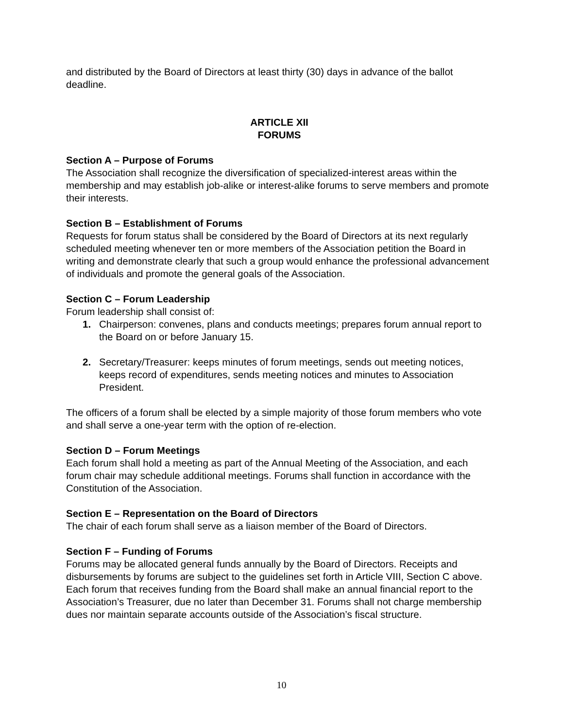and distributed by the Board of Directors at least thirty (30) days in advance of the ballot deadline.
ARTICLE XII
FORUMS
Section A – Purpose of Forums
The Association shall recognize the diversification of specialized-interest areas within the membership and may establish job-alike or interest-alike forums to serve members and promote their interests.
Section B – Establishment of Forums
Requests for forum status shall be considered by the Board of Directors at its next regularly scheduled meeting whenever ten or more members of the Association petition the Board in writing and demonstrate clearly that such a group would enhance the professional advancement of individuals and promote the general goals of the Association.
Section C – Forum Leadership
Forum leadership shall consist of:
1. Chairperson: convenes, plans and conducts meetings; prepares forum annual report to the Board on or before January 15.
2. Secretary/Treasurer: keeps minutes of forum meetings, sends out meeting notices, keeps record of expenditures, sends meeting notices and minutes to Association President.
The officers of a forum shall be elected by a simple majority of those forum members who vote and shall serve a one-year term with the option of re-election.
Section D – Forum Meetings
Each forum shall hold a meeting as part of the Annual Meeting of the Association, and each forum chair may schedule additional meetings. Forums shall function in accordance with the Constitution of the Association.
Section E – Representation on the Board of Directors
The chair of each forum shall serve as a liaison member of the Board of Directors.
Section F – Funding of Forums
Forums may be allocated general funds annually by the Board of Directors. Receipts and disbursements by forums are subject to the guidelines set forth in Article VIII, Section C above. Each forum that receives funding from the Board shall make an annual financial report to the Association’s Treasurer, due no later than December 31. Forums shall not charge membership dues nor maintain separate accounts outside of the Association’s fiscal structure.
10